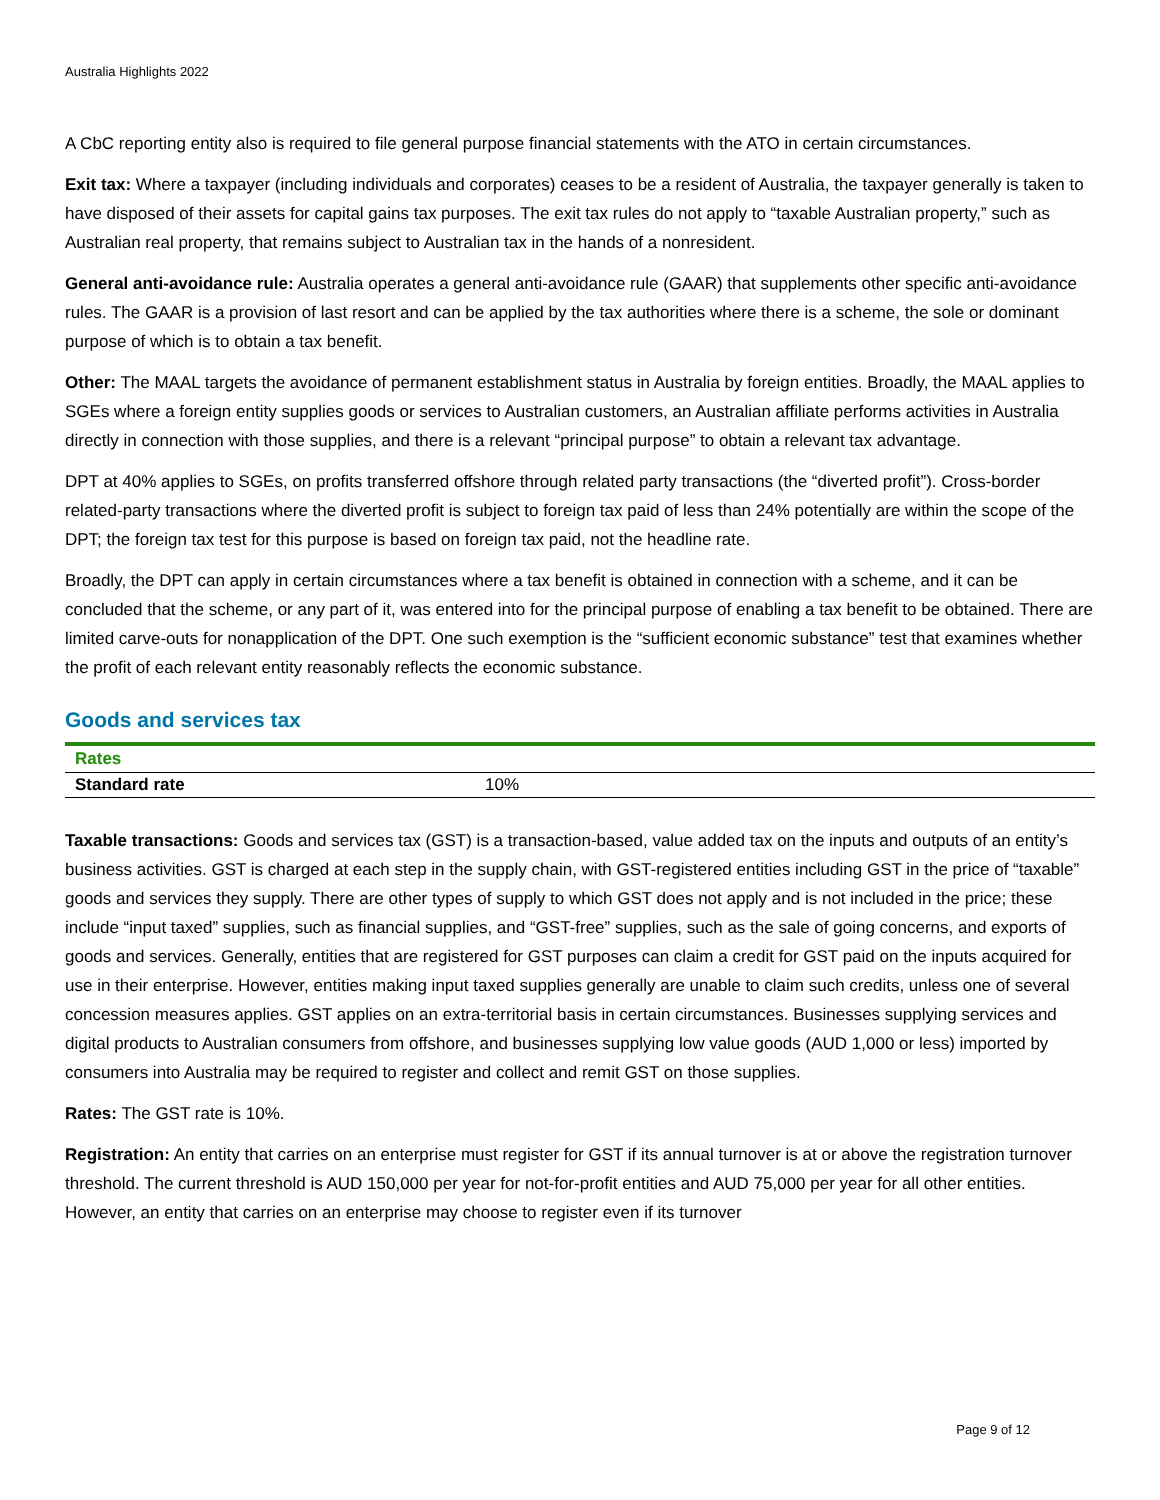Australia Highlights 2022
A CbC reporting entity also is required to file general purpose financial statements with the ATO in certain circumstances.
Exit tax: Where a taxpayer (including individuals and corporates) ceases to be a resident of Australia, the taxpayer generally is taken to have disposed of their assets for capital gains tax purposes. The exit tax rules do not apply to “taxable Australian property,” such as Australian real property, that remains subject to Australian tax in the hands of a nonresident.
General anti-avoidance rule: Australia operates a general anti-avoidance rule (GAAR) that supplements other specific anti-avoidance rules. The GAAR is a provision of last resort and can be applied by the tax authorities where there is a scheme, the sole or dominant purpose of which is to obtain a tax benefit.
Other: The MAAL targets the avoidance of permanent establishment status in Australia by foreign entities. Broadly, the MAAL applies to SGEs where a foreign entity supplies goods or services to Australian customers, an Australian affiliate performs activities in Australia directly in connection with those supplies, and there is a relevant “principal purpose” to obtain a relevant tax advantage.
DPT at 40% applies to SGEs, on profits transferred offshore through related party transactions (the “diverted profit”). Cross-border related-party transactions where the diverted profit is subject to foreign tax paid of less than 24% potentially are within the scope of the DPT; the foreign tax test for this purpose is based on foreign tax paid, not the headline rate.
Broadly, the DPT can apply in certain circumstances where a tax benefit is obtained in connection with a scheme, and it can be concluded that the scheme, or any part of it, was entered into for the principal purpose of enabling a tax benefit to be obtained. There are limited carve-outs for nonapplication of the DPT. One such exemption is the “sufficient economic substance” test that examines whether the profit of each relevant entity reasonably reflects the economic substance.
Goods and services tax
| Rates | |
| --- | --- |
| Standard rate | 10% |
Taxable transactions: Goods and services tax (GST) is a transaction-based, value added tax on the inputs and outputs of an entity’s business activities. GST is charged at each step in the supply chain, with GST-registered entities including GST in the price of “taxable” goods and services they supply. There are other types of supply to which GST does not apply and is not included in the price; these include “input taxed” supplies, such as financial supplies, and “GST-free” supplies, such as the sale of going concerns, and exports of goods and services. Generally, entities that are registered for GST purposes can claim a credit for GST paid on the inputs acquired for use in their enterprise. However, entities making input taxed supplies generally are unable to claim such credits, unless one of several concession measures applies. GST applies on an extra-territorial basis in certain circumstances. Businesses supplying services and digital products to Australian consumers from offshore, and businesses supplying low value goods (AUD 1,000 or less) imported by consumers into Australia may be required to register and collect and remit GST on those supplies.
Rates: The GST rate is 10%.
Registration: An entity that carries on an enterprise must register for GST if its annual turnover is at or above the registration turnover threshold. The current threshold is AUD 150,000 per year for not-for-profit entities and AUD 75,000 per year for all other entities. However, an entity that carries on an enterprise may choose to register even if its turnover
Page 9 of 12